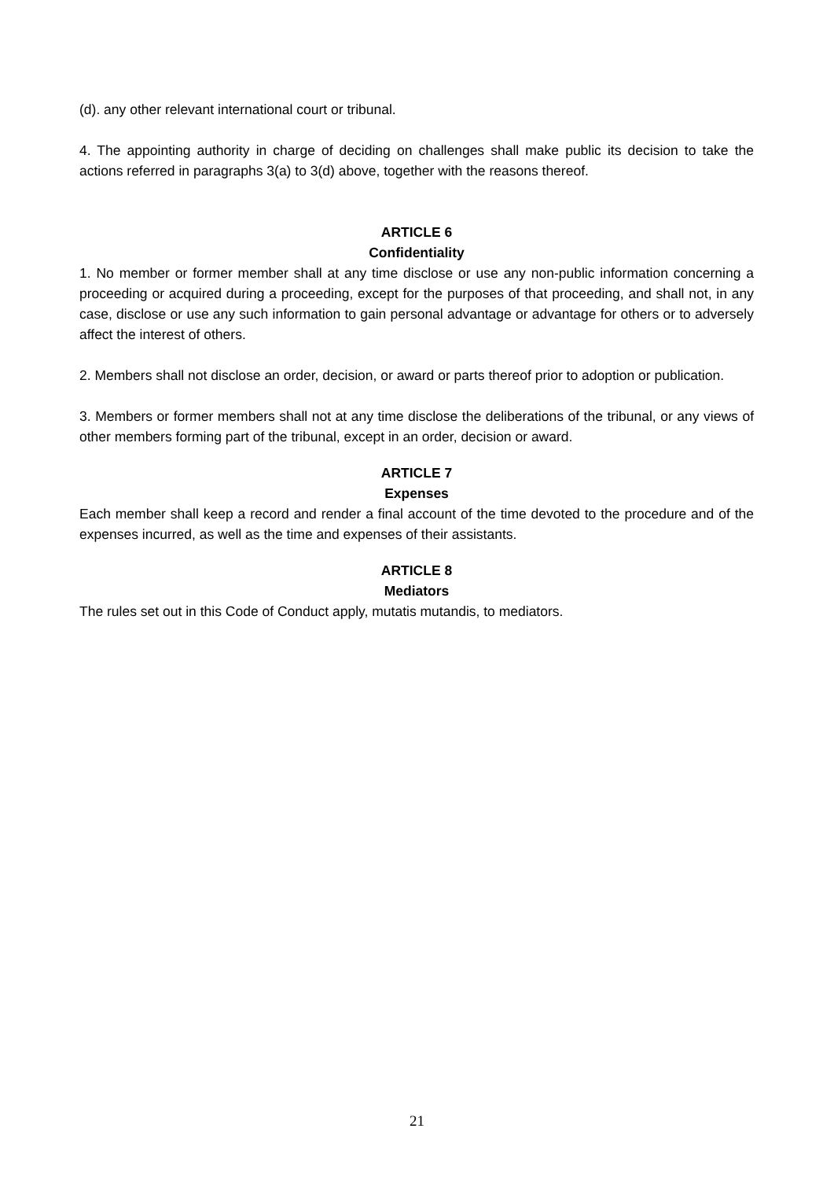(d). any other relevant international court or tribunal.
4. The appointing authority in charge of deciding on challenges shall make public its decision to take the actions referred in paragraphs 3(a) to 3(d) above, together with the reasons thereof.
ARTICLE 6
Confidentiality
1. No member or former member shall at any time disclose or use any non-public information concerning a proceeding or acquired during a proceeding, except for the purposes of that proceeding, and shall not, in any case, disclose or use any such information to gain personal advantage or advantage for others or to adversely affect the interest of others.
2. Members shall not disclose an order, decision, or award or parts thereof prior to adoption or publication.
3. Members or former members shall not at any time disclose the deliberations of the tribunal, or any views of other members forming part of the tribunal, except in an order, decision or award.
ARTICLE 7
Expenses
Each member shall keep a record and render a final account of the time devoted to the procedure and of the expenses incurred, as well as the time and expenses of their assistants.
ARTICLE 8
Mediators
The rules set out in this Code of Conduct apply, mutatis mutandis, to mediators.
21